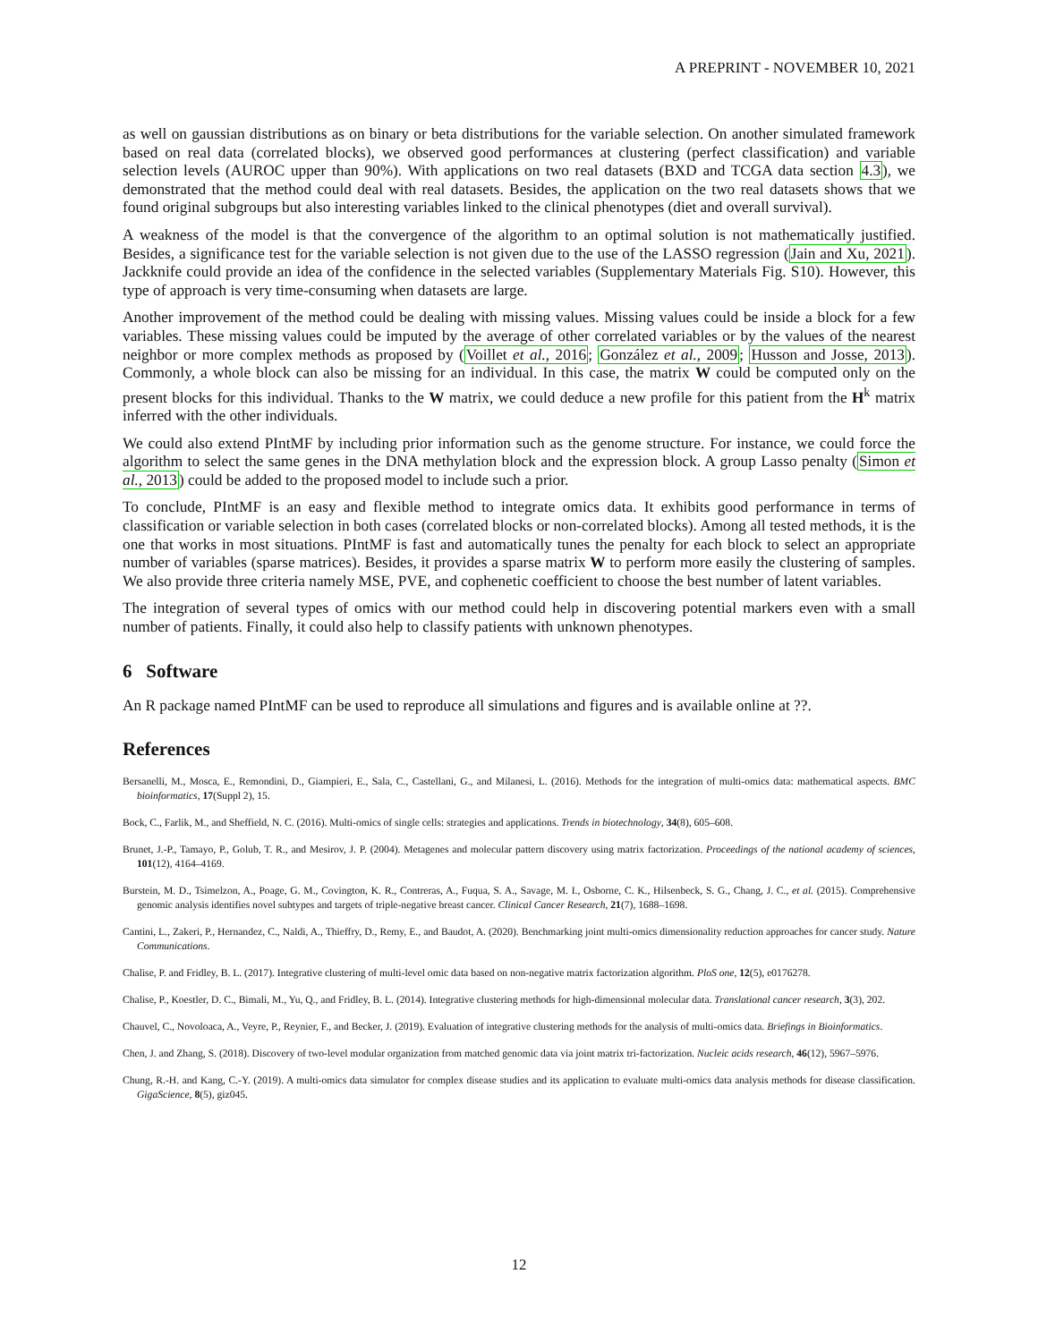A PREPRINT - NOVEMBER 10, 2021
as well on gaussian distributions as on binary or beta distributions for the variable selection. On another simulated framework based on real data (correlated blocks), we observed good performances at clustering (perfect classification) and variable selection levels (AUROC upper than 90%). With applications on two real datasets (BXD and TCGA data section 4.3), we demonstrated that the method could deal with real datasets. Besides, the application on the two real datasets shows that we found original subgroups but also interesting variables linked to the clinical phenotypes (diet and overall survival).
A weakness of the model is that the convergence of the algorithm to an optimal solution is not mathematically justified. Besides, a significance test for the variable selection is not given due to the use of the LASSO regression (Jain and Xu, 2021). Jackknife could provide an idea of the confidence in the selected variables (Supplementary Materials Fig. S10). However, this type of approach is very time-consuming when datasets are large.
Another improvement of the method could be dealing with missing values. Missing values could be inside a block for a few variables. These missing values could be imputed by the average of other correlated variables or by the values of the nearest neighbor or more complex methods as proposed by (Voillet et al., 2016; González et al., 2009; Husson and Josse, 2013). Commonly, a whole block can also be missing for an individual. In this case, the matrix W could be computed only on the present blocks for this individual. Thanks to the W matrix, we could deduce a new profile for this patient from the H<sup>k</sup> matrix inferred with the other individuals.
We could also extend PIntMF by including prior information such as the genome structure. For instance, we could force the algorithm to select the same genes in the DNA methylation block and the expression block. A group Lasso penalty (Simon et al., 2013) could be added to the proposed model to include such a prior.
To conclude, PIntMF is an easy and flexible method to integrate omics data. It exhibits good performance in terms of classification or variable selection in both cases (correlated blocks or non-correlated blocks). Among all tested methods, it is the one that works in most situations. PIntMF is fast and automatically tunes the penalty for each block to select an appropriate number of variables (sparse matrices). Besides, it provides a sparse matrix W to perform more easily the clustering of samples. We also provide three criteria namely MSE, PVE, and cophenetic coefficient to choose the best number of latent variables.
The integration of several types of omics with our method could help in discovering potential markers even with a small number of patients. Finally, it could also help to classify patients with unknown phenotypes.
6 Software
An R package named PIntMF can be used to reproduce all simulations and figures and is available online at ??.
References
Bersanelli, M., Mosca, E., Remondini, D., Giampieri, E., Sala, C., Castellani, G., and Milanesi, L. (2016). Methods for the integration of multi-omics data: mathematical aspects. BMC bioinformatics, 17(Suppl 2), 15.
Bock, C., Farlik, M., and Sheffield, N. C. (2016). Multi-omics of single cells: strategies and applications. Trends in biotechnology, 34(8), 605–608.
Brunet, J.-P., Tamayo, P., Golub, T. R., and Mesirov, J. P. (2004). Metagenes and molecular pattern discovery using matrix factorization. Proceedings of the national academy of sciences, 101(12), 4164–4169.
Burstein, M. D., Tsimelzon, A., Poage, G. M., Covington, K. R., Contreras, A., Fuqua, S. A., Savage, M. I., Osborne, C. K., Hilsenbeck, S. G., Chang, J. C., et al. (2015). Comprehensive genomic analysis identifies novel subtypes and targets of triple-negative breast cancer. Clinical Cancer Research, 21(7), 1688–1698.
Cantini, L., Zakeri, P., Hernandez, C., Naldi, A., Thieffry, D., Remy, E., and Baudot, A. (2020). Benchmarking joint multi-omics dimensionality reduction approaches for cancer study. Nature Communications.
Chalise, P. and Fridley, B. L. (2017). Integrative clustering of multi-level omic data based on non-negative matrix factorization algorithm. PloS one, 12(5), e0176278.
Chalise, P., Koestler, D. C., Bimali, M., Yu, Q., and Fridley, B. L. (2014). Integrative clustering methods for high-dimensional molecular data. Translational cancer research, 3(3), 202.
Chauvel, C., Novoloaca, A., Veyre, P., Reynier, F., and Becker, J. (2019). Evaluation of integrative clustering methods for the analysis of multi-omics data. Briefings in Bioinformatics.
Chen, J. and Zhang, S. (2018). Discovery of two-level modular organization from matched genomic data via joint matrix tri-factorization. Nucleic acids research, 46(12), 5967–5976.
Chung, R.-H. and Kang, C.-Y. (2019). A multi-omics data simulator for complex disease studies and its application to evaluate multi-omics data analysis methods for disease classification. GigaScience, 8(5), giz045.
12